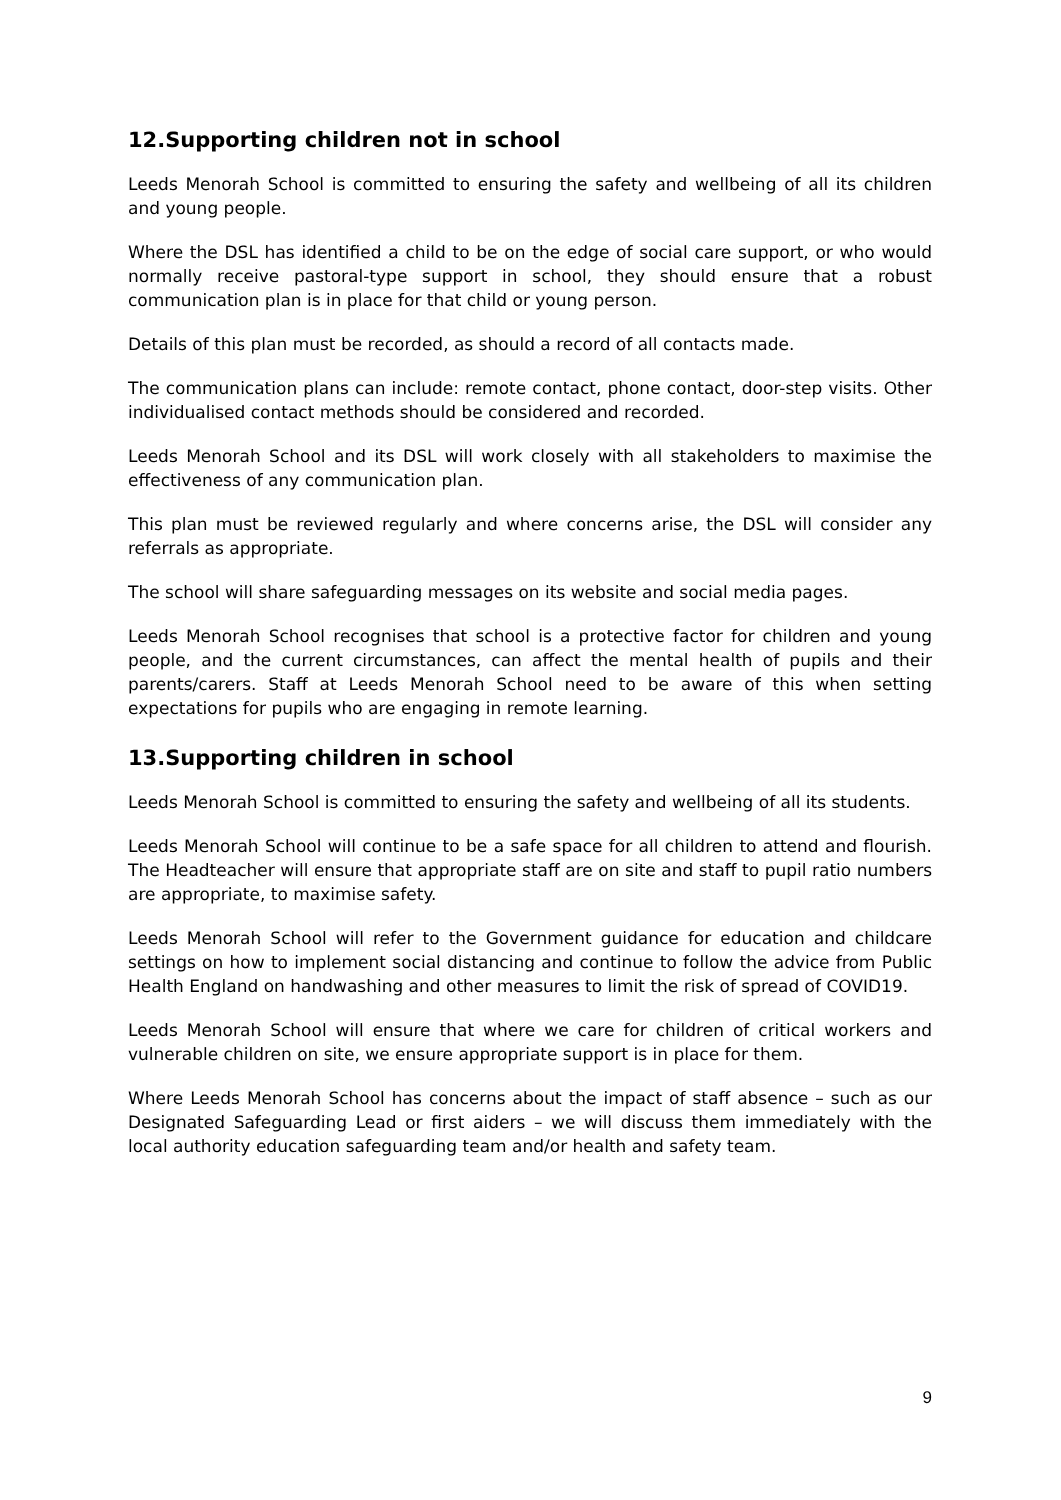12.Supporting children not in school
Leeds Menorah School is committed to ensuring the safety and wellbeing of all its children and young people.
Where the DSL has identified a child to be on the edge of social care support, or who would normally receive pastoral-type support in school, they should ensure that a robust communication plan is in place for that child or young person.
Details of this plan must be recorded, as should a record of all contacts made.
The communication plans can include: remote contact, phone contact, door-step visits. Other individualised contact methods should be considered and recorded.
Leeds Menorah School and its DSL will work closely with all stakeholders to maximise the effectiveness of any communication plan.
This plan must be reviewed regularly and where concerns arise, the DSL will consider any referrals as appropriate.
The school will share safeguarding messages on its website and social media pages.
Leeds Menorah School recognises that school is a protective factor for children and young people, and the current circumstances, can affect the mental health of pupils and their parents/carers. Staff at Leeds Menorah School need to be aware of this when setting expectations for pupils who are engaging in remote learning.
13.Supporting children in school
Leeds Menorah School is committed to ensuring the safety and wellbeing of all its students.
Leeds Menorah School will continue to be a safe space for all children to attend and flourish. The Headteacher will ensure that appropriate staff are on site and staff to pupil ratio numbers are appropriate, to maximise safety.
Leeds Menorah School will refer to the Government guidance for education and childcare settings on how to implement social distancing and continue to follow the advice from Public Health England on handwashing and other measures to limit the risk of spread of COVID19.
Leeds Menorah School will ensure that where we care for children of critical workers and vulnerable children on site, we ensure appropriate support is in place for them.
Where Leeds Menorah School has concerns about the impact of staff absence – such as our Designated Safeguarding Lead or first aiders – we will discuss them immediately with the local authority education safeguarding team and/or health and safety team.
9